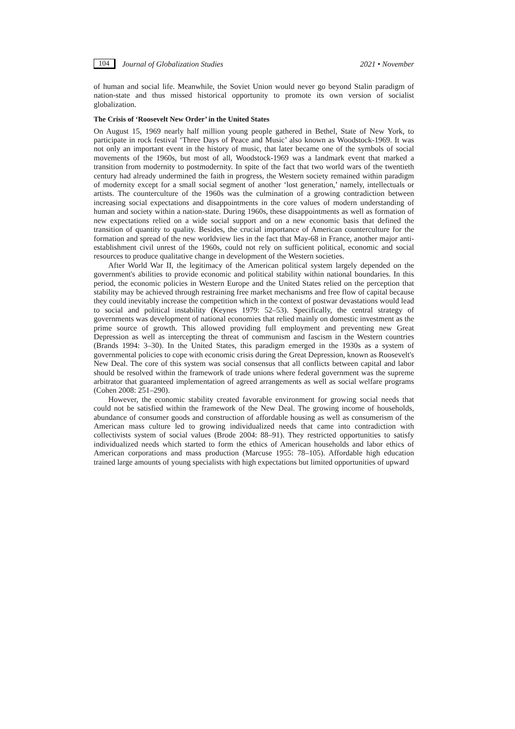104 Journal of Globalization Studies 2021 • November
of human and social life. Meanwhile, the Soviet Union would never go beyond Stalin paradigm of nation-state and thus missed historical opportunity to promote its own version of socialist globalization.
The Crisis of ‘Roosevelt New Order’ in the United States
On August 15, 1969 nearly half million young people gathered in Bethel, State of New York, to participate in rock festival ‘Three Days of Peace and Music’ also known as Woodstock-1969. It was not only an important event in the history of music, that later became one of the symbols of social movements of the 1960s, but most of all, Woodstock-1969 was a landmark event that marked a transition from modernity to postmodernity. In spite of the fact that two world wars of the twentieth century had already undermined the faith in progress, the Western society remained within paradigm of modernity except for a small social segment of another ‘lost generation,’ namely, intellectuals or artists. The counterculture of the 1960s was the culmination of a growing contradiction between increasing social expectations and disappointments in the core values of modern understanding of human and society within a nation-state. During 1960s, these disappointments as well as formation of new expectations relied on a wide social support and on a new economic basis that defined the transition of quantity to quality. Besides, the crucial importance of American counterculture for the formation and spread of the new worldview lies in the fact that May-68 in France, another major anti-establishment civil unrest of the 1960s, could not rely on sufficient political, economic and social resources to produce qualitative change in development of the Western societies.
After World War II, the legitimacy of the American political system largely depended on the government's abilities to provide economic and political stability within national boundaries. In this period, the economic policies in Western Europe and the United States relied on the perception that stability may be achieved through restraining free market mechanisms and free flow of capital because they could inevitably increase the competition which in the context of postwar devastations would lead to social and political instability (Keynes 1979: 52–53). Specifically, the central strategy of governments was development of national economies that relied mainly on domestic investment as the prime source of growth. This allowed providing full employment and preventing new Great Depression as well as intercepting the threat of communism and fascism in the Western countries (Brands 1994: 3–30). In the United States, this paradigm emerged in the 1930s as a system of governmental policies to cope with economic crisis during the Great Depression, known as Roosevelt's New Deal. The core of this system was social consensus that all conflicts between capital and labor should be resolved within the framework of trade unions where federal government was the supreme arbitrator that guaranteed implementation of agreed arrangements as well as social welfare programs (Cohen 2008: 251–290).
However, the economic stability created favorable environment for growing social needs that could not be satisfied within the framework of the New Deal. The growing income of households, abundance of consumer goods and construction of affordable housing as well as consumerism of the American mass culture led to growing individualized needs that came into contradiction with collectivists system of social values (Brode 2004: 88–91). They restricted opportunities to satisfy individualized needs which started to form the ethics of American households and labor ethics of American corporations and mass production (Marcuse 1955: 78–105). Affordable high education trained large amounts of young specialists with high expectations but limited opportunities of upward